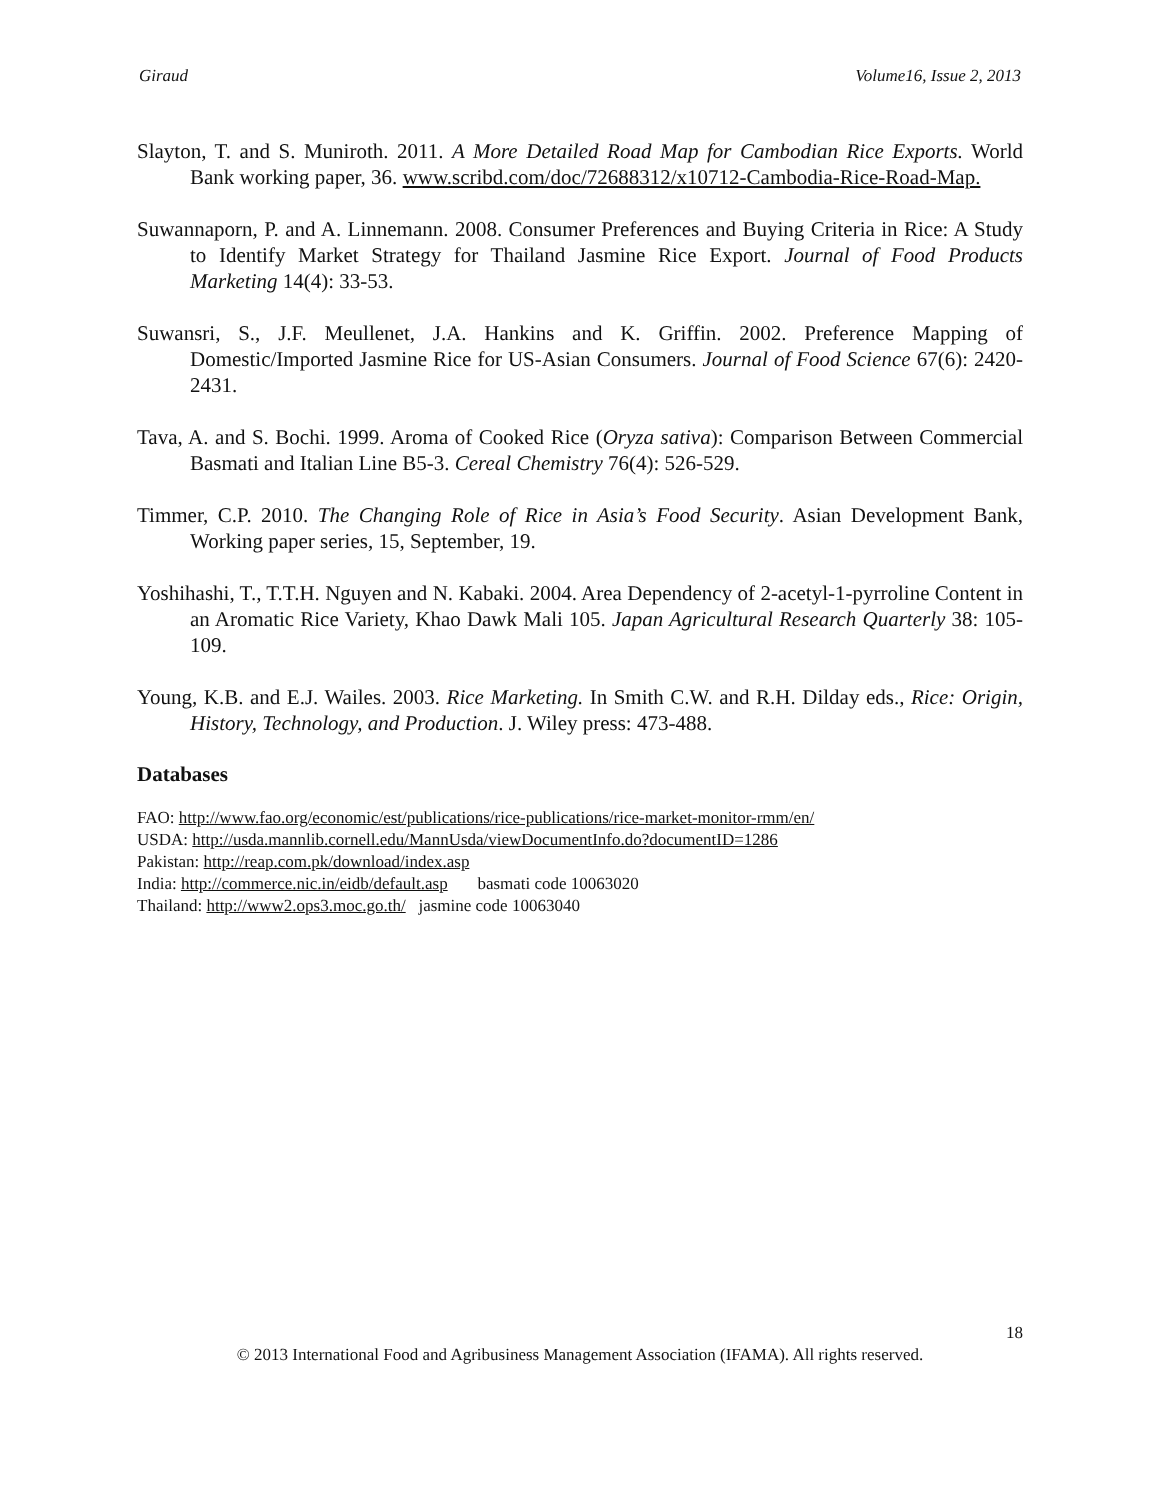Giraud Volume16, Issue 2, 2013
Slayton, T. and S. Muniroth. 2011. A More Detailed Road Map for Cambodian Rice Exports. World Bank working paper, 36. www.scribd.com/doc/72688312/x10712-Cambodia-Rice-Road-Map.
Suwannaporn, P. and A. Linnemann. 2008. Consumer Preferences and Buying Criteria in Rice: A Study to Identify Market Strategy for Thailand Jasmine Rice Export. Journal of Food Products Marketing 14(4): 33-53.
Suwansri, S., J.F. Meullenet, J.A. Hankins and K. Griffin. 2002. Preference Mapping of Domestic/Imported Jasmine Rice for US-Asian Consumers. Journal of Food Science 67(6): 2420-2431.
Tava, A. and S. Bochi. 1999. Aroma of Cooked Rice (Oryza sativa): Comparison Between Commercial Basmati and Italian Line B5-3. Cereal Chemistry 76(4): 526-529.
Timmer, C.P. 2010. The Changing Role of Rice in Asia’s Food Security. Asian Development Bank, Working paper series, 15, September, 19.
Yoshihashi, T., T.T.H. Nguyen and N. Kabaki. 2004. Area Dependency of 2-acetyl-1-pyrroline Content in an Aromatic Rice Variety, Khao Dawk Mali 105. Japan Agricultural Research Quarterly 38: 105-109.
Young, K.B. and E.J. Wailes. 2003. Rice Marketing. In Smith C.W. and R.H. Dilday eds., Rice: Origin, History, Technology, and Production. J. Wiley press: 473-488.
Databases
FAO: http://www.fao.org/economic/est/publications/rice-publications/rice-market-monitor-rmm/en/
USDA: http://usda.mannlib.cornell.edu/MannUsda/viewDocumentInfo.do?documentID=1286
Pakistan: http://reap.com.pk/download/index.asp
India: http://commerce.nic.in/eidb/default.asp basmati code 10063020
Thailand: http://www2.ops3.moc.go.th/ jasmine code 10063040
18
© 2013 International Food and Agribusiness Management Association (IFAMA). All rights reserved.